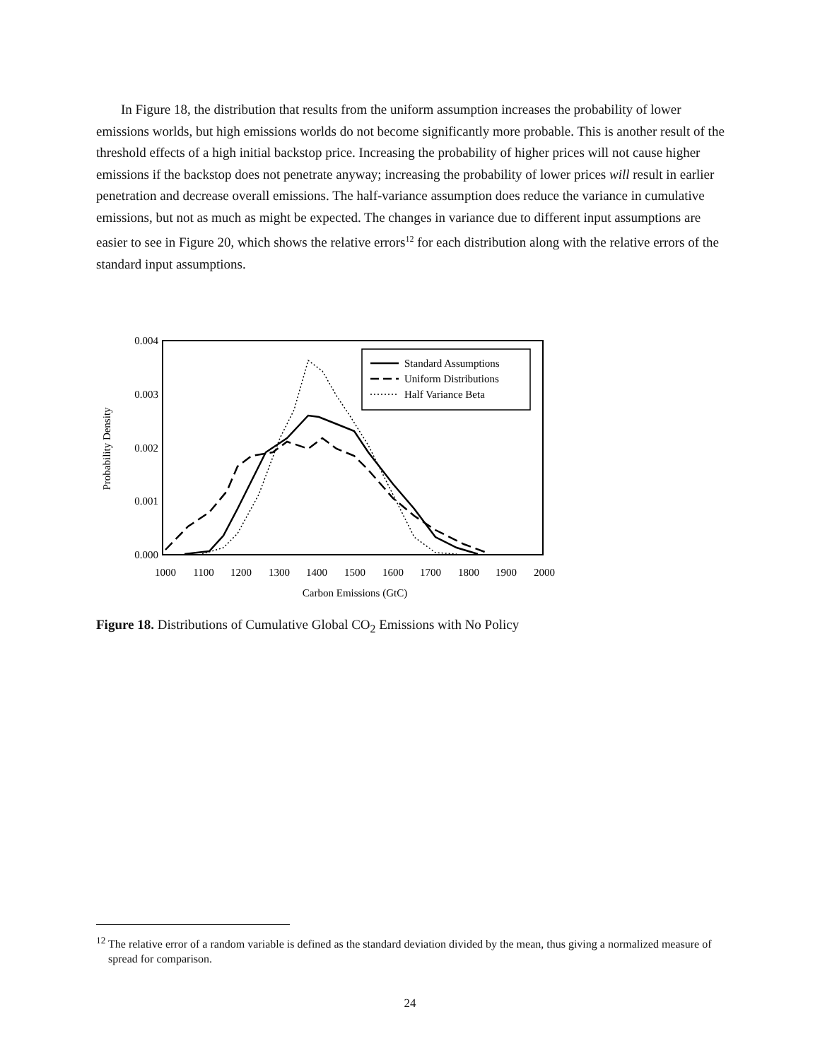In Figure 18, the distribution that results from the uniform assumption increases the probability of lower emissions worlds, but high emissions worlds do not become significantly more probable. This is another result of the threshold effects of a high initial backstop price. Increasing the probability of higher prices will not cause higher emissions if the backstop does not penetrate anyway; increasing the probability of lower prices will result in earlier penetration and decrease overall emissions. The half-variance assumption does reduce the variance in cumulative emissions, but not as much as might be expected. The changes in variance due to different input assumptions are easier to see in Figure 20, which shows the relative errors<sup>12</sup> for each distribution along with the relative errors of the standard input assumptions.
0.004
0.003
0.002
0.001
0.000
1000
1100
1200
1300
1400
1500
1600
1700
1800
1900
2000
Carbon Emissions (GtC)
Probability Density
Standard Assumptions
Uniform Distributions
Half Variance Beta
Figure 18. Distributions of Cumulative Global CO<sub>2</sub> Emissions with No Policy
<sup>12</sup> The relative error of a random variable is defined as the standard deviation divided by the mean, thus giving a normalized measure of spread for comparison.
24